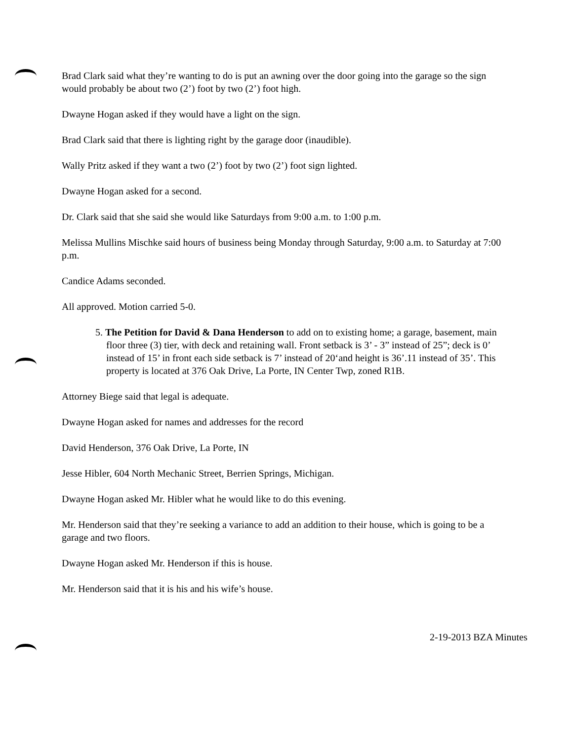Brad Clark said what they’re wanting to do is put an awning over the door going into the garage so the sign would probably be about two (2’) foot by two (2’) foot high.
Dwayne Hogan asked if they would have a light on the sign.
Brad Clark said that there is lighting right by the garage door (inaudible).
Wally Pritz asked if they want a two (2’) foot by two (2’) foot sign lighted.
Dwayne Hogan asked for a second.
Dr. Clark said that she said she would like Saturdays from 9:00 a.m. to 1:00 p.m.
Melissa Mullins Mischke said hours of business being Monday through Saturday, 9:00 a.m. to Saturday at 7:00 p.m.
Candice Adams seconded.
All approved. Motion carried 5-0.
5. The Petition for David & Dana Henderson to add on to existing home; a garage, basement, main floor three (3) tier, with deck and retaining wall. Front setback is 3’ - 3” instead of 25”; deck is 0’ instead of 15’ in front each side setback is 7’ instead of 20‘and height is 36’.11 instead of 35’. This property is located at 376 Oak Drive, La Porte, IN Center Twp, zoned R1B.
Attorney Biege said that legal is adequate.
Dwayne Hogan asked for names and addresses for the record
David Henderson, 376 Oak Drive, La Porte, IN
Jesse Hibler, 604 North Mechanic Street, Berrien Springs, Michigan.
Dwayne Hogan asked Mr. Hibler what he would like to do this evening.
Mr. Henderson said that they’re seeking a variance to add an addition to their house, which is going to be a garage and two floors.
Dwayne Hogan asked Mr. Henderson if this is house.
Mr. Henderson said that it is his and his wife’s house.
2-19-2013 BZA Minutes